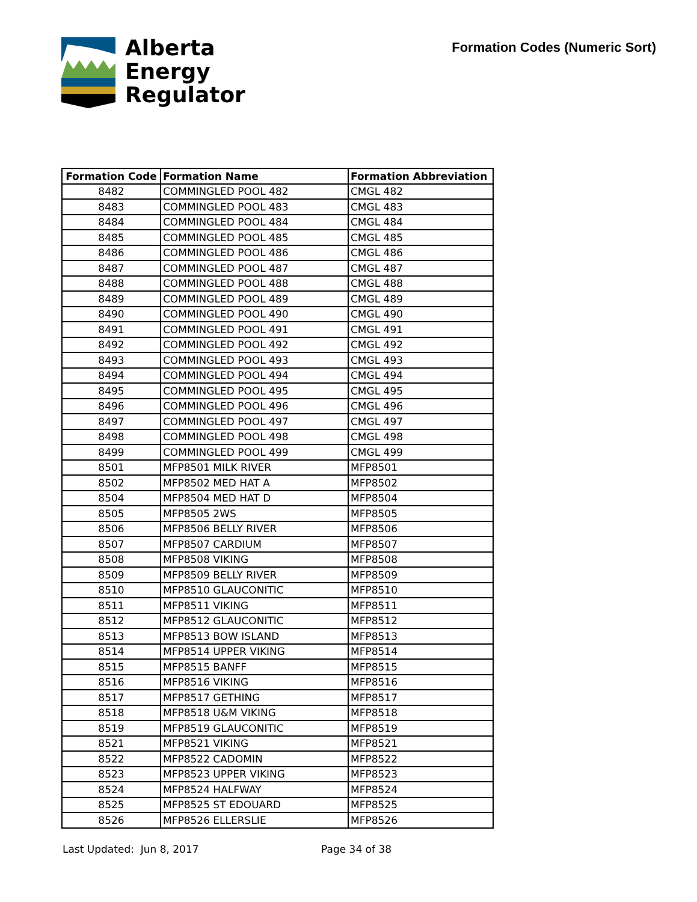Alberta
Energy
Regulator
Formation Codes (Numeric Sort)
| Formation Code | Formation Name | Formation Abbreviation |
| --- | --- | --- |
| 8482 | COMMINGLED POOL 482 | CMGL 482 |
| 8483 | COMMINGLED POOL 483 | CMGL 483 |
| 8484 | COMMINGLED POOL 484 | CMGL 484 |
| 8485 | COMMINGLED POOL 485 | CMGL 485 |
| 8486 | COMMINGLED POOL 486 | CMGL 486 |
| 8487 | COMMINGLED POOL 487 | CMGL 487 |
| 8488 | COMMINGLED POOL 488 | CMGL 488 |
| 8489 | COMMINGLED POOL 489 | CMGL 489 |
| 8490 | COMMINGLED POOL 490 | CMGL 490 |
| 8491 | COMMINGLED POOL 491 | CMGL 491 |
| 8492 | COMMINGLED POOL 492 | CMGL 492 |
| 8493 | COMMINGLED POOL 493 | CMGL 493 |
| 8494 | COMMINGLED POOL 494 | CMGL 494 |
| 8495 | COMMINGLED POOL 495 | CMGL 495 |
| 8496 | COMMINGLED POOL 496 | CMGL 496 |
| 8497 | COMMINGLED POOL 497 | CMGL 497 |
| 8498 | COMMINGLED POOL 498 | CMGL 498 |
| 8499 | COMMINGLED POOL 499 | CMGL 499 |
| 8501 | MFP8501 MILK RIVER | MFP8501 |
| 8502 | MFP8502 MED HAT A | MFP8502 |
| 8504 | MFP8504 MED HAT D | MFP8504 |
| 8505 | MFP8505 2WS | MFP8505 |
| 8506 | MFP8506 BELLY RIVER | MFP8506 |
| 8507 | MFP8507 CARDIUM | MFP8507 |
| 8508 | MFP8508 VIKING | MFP8508 |
| 8509 | MFP8509 BELLY RIVER | MFP8509 |
| 8510 | MFP8510 GLAUCONITIC | MFP8510 |
| 8511 | MFP8511 VIKING | MFP8511 |
| 8512 | MFP8512 GLAUCONITIC | MFP8512 |
| 8513 | MFP8513 BOW ISLAND | MFP8513 |
| 8514 | MFP8514 UPPER VIKING | MFP8514 |
| 8515 | MFP8515 BANFF | MFP8515 |
| 8516 | MFP8516 VIKING | MFP8516 |
| 8517 | MFP8517 GETHING | MFP8517 |
| 8518 | MFP8518 U&M VIKING | MFP8518 |
| 8519 | MFP8519 GLAUCONITIC | MFP8519 |
| 8521 | MFP8521 VIKING | MFP8521 |
| 8522 | MFP8522 CADOMIN | MFP8522 |
| 8523 | MFP8523 UPPER VIKING | MFP8523 |
| 8524 | MFP8524 HALFWAY | MFP8524 |
| 8525 | MFP8525 ST EDOUARD | MFP8525 |
| 8526 | MFP8526 ELLERSLIE | MFP8526 |
Last Updated: Jun 8, 2017 Page 34 of 38